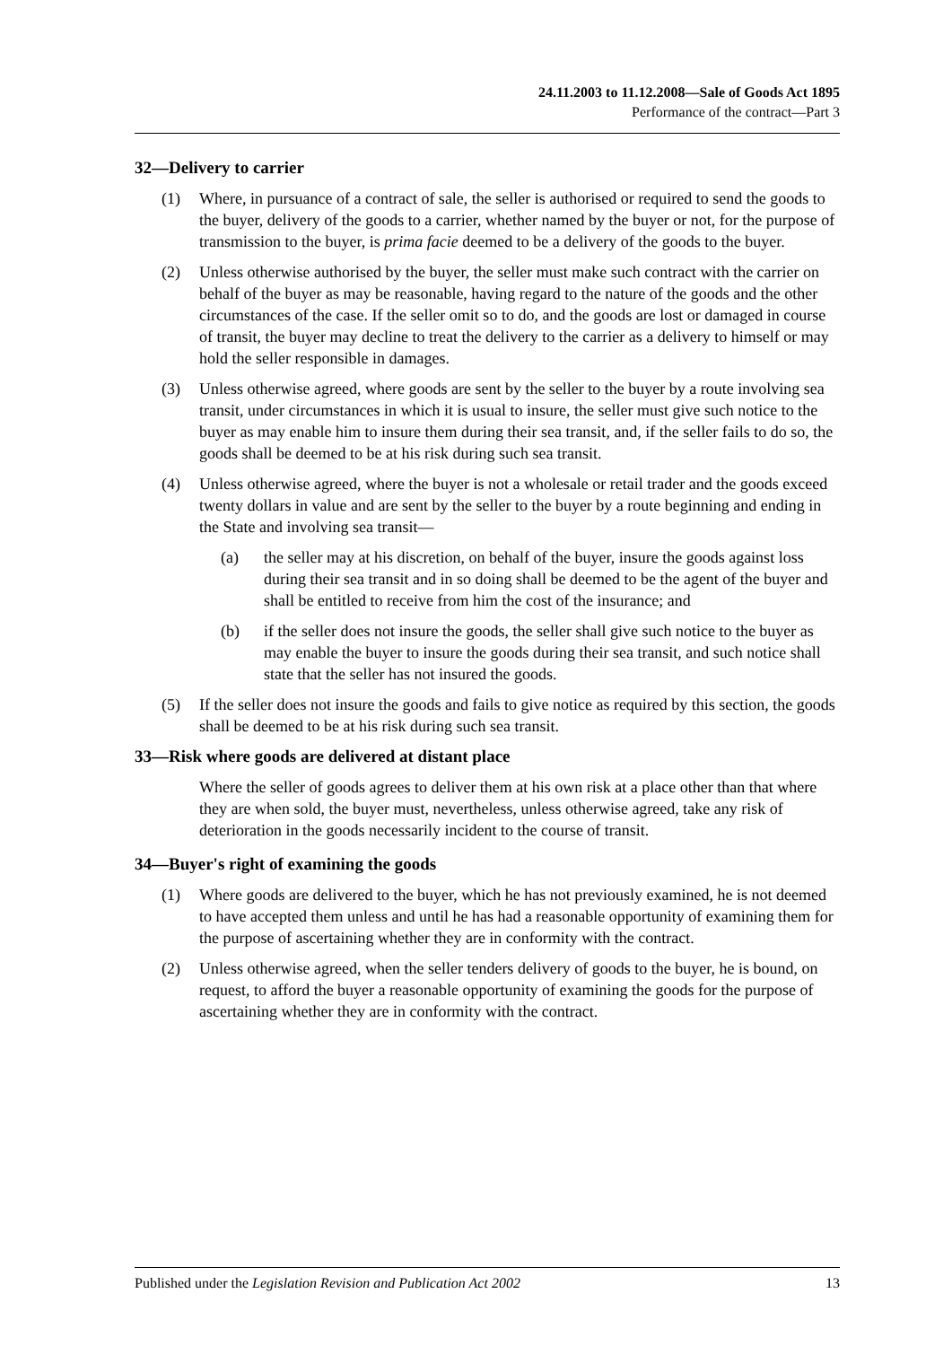24.11.2003 to 11.12.2008—Sale of Goods Act 1895
Performance of the contract—Part 3
32—Delivery to carrier
(1) Where, in pursuance of a contract of sale, the seller is authorised or required to send the goods to the buyer, delivery of the goods to a carrier, whether named by the buyer or not, for the purpose of transmission to the buyer, is prima facie deemed to be a delivery of the goods to the buyer.
(2) Unless otherwise authorised by the buyer, the seller must make such contract with the carrier on behalf of the buyer as may be reasonable, having regard to the nature of the goods and the other circumstances of the case. If the seller omit so to do, and the goods are lost or damaged in course of transit, the buyer may decline to treat the delivery to the carrier as a delivery to himself or may hold the seller responsible in damages.
(3) Unless otherwise agreed, where goods are sent by the seller to the buyer by a route involving sea transit, under circumstances in which it is usual to insure, the seller must give such notice to the buyer as may enable him to insure them during their sea transit, and, if the seller fails to do so, the goods shall be deemed to be at his risk during such sea transit.
(4) Unless otherwise agreed, where the buyer is not a wholesale or retail trader and the goods exceed twenty dollars in value and are sent by the seller to the buyer by a route beginning and ending in the State and involving sea transit—
(a) the seller may at his discretion, on behalf of the buyer, insure the goods against loss during their sea transit and in so doing shall be deemed to be the agent of the buyer and shall be entitled to receive from him the cost of the insurance; and
(b) if the seller does not insure the goods, the seller shall give such notice to the buyer as may enable the buyer to insure the goods during their sea transit, and such notice shall state that the seller has not insured the goods.
(5) If the seller does not insure the goods and fails to give notice as required by this section, the goods shall be deemed to be at his risk during such sea transit.
33—Risk where goods are delivered at distant place
Where the seller of goods agrees to deliver them at his own risk at a place other than that where they are when sold, the buyer must, nevertheless, unless otherwise agreed, take any risk of deterioration in the goods necessarily incident to the course of transit.
34—Buyer's right of examining the goods
(1) Where goods are delivered to the buyer, which he has not previously examined, he is not deemed to have accepted them unless and until he has had a reasonable opportunity of examining them for the purpose of ascertaining whether they are in conformity with the contract.
(2) Unless otherwise agreed, when the seller tenders delivery of goods to the buyer, he is bound, on request, to afford the buyer a reasonable opportunity of examining the goods for the purpose of ascertaining whether they are in conformity with the contract.
Published under the Legislation Revision and Publication Act 2002 13